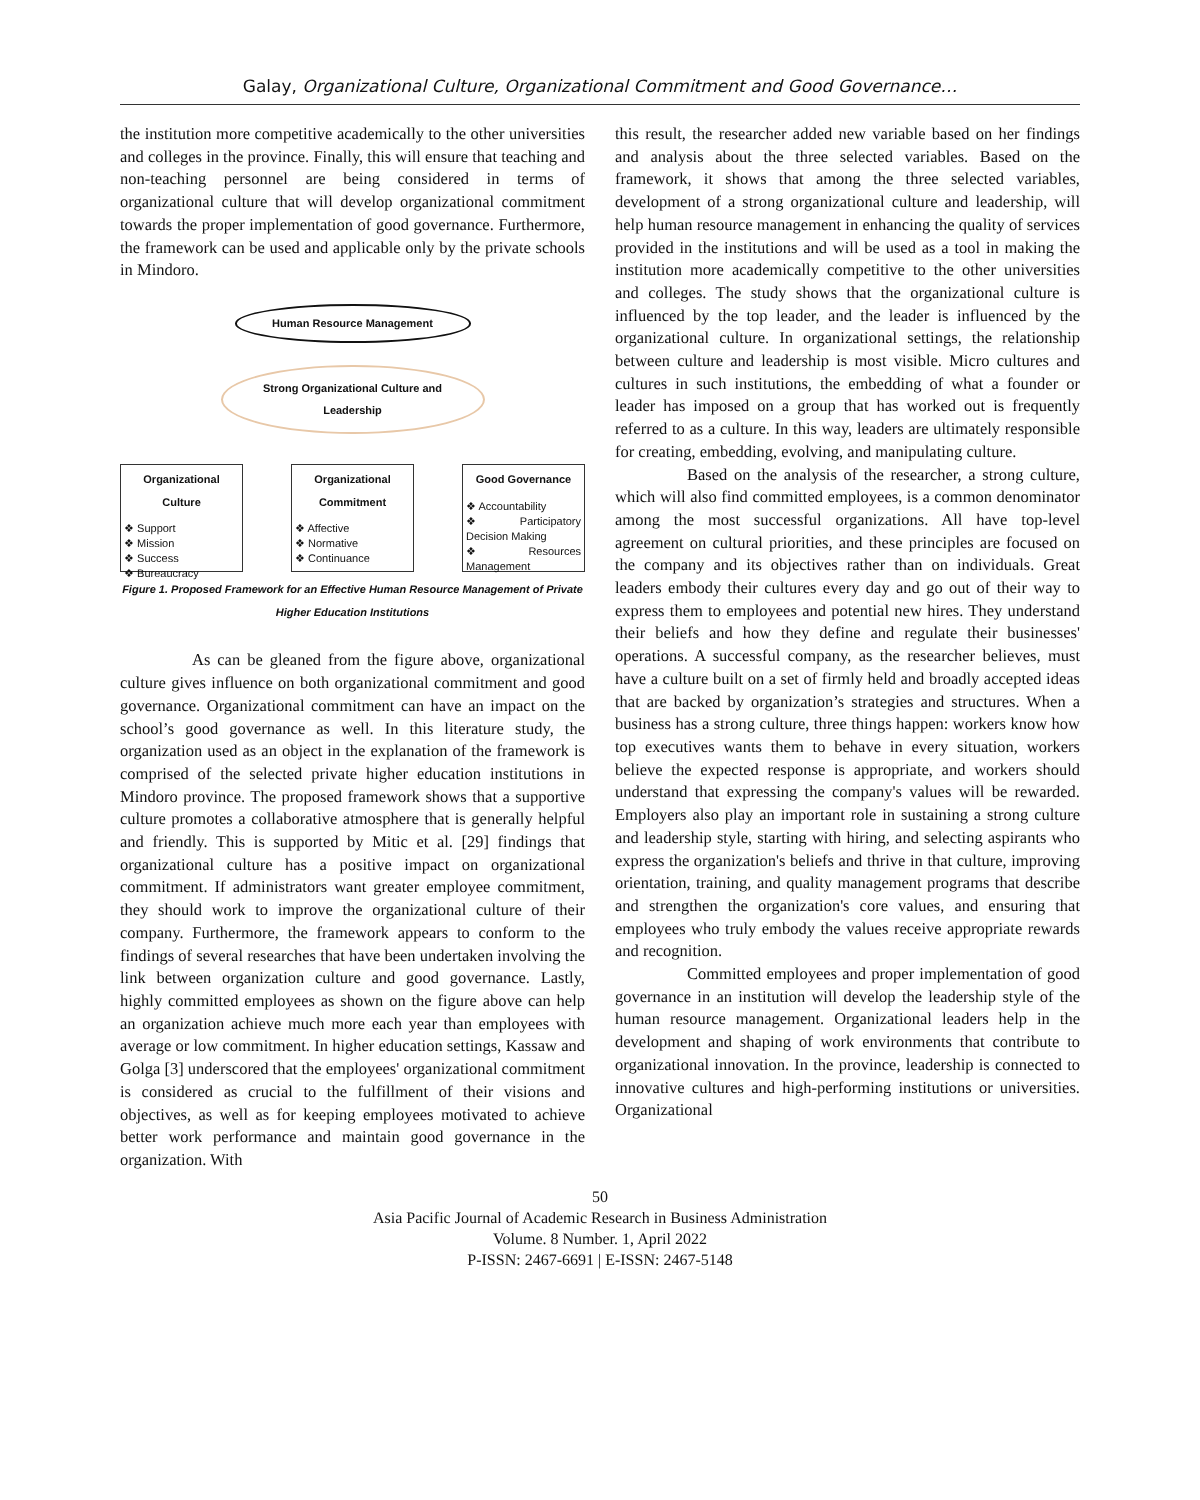Galay, Organizational Culture, Organizational Commitment and Good Governance…
the institution more competitive academically to the other universities and colleges in the province. Finally, this will ensure that teaching and non-teaching personnel are being considered in terms of organizational culture that will develop organizational commitment towards the proper implementation of good governance. Furthermore, the framework can be used and applicable only by the private schools in Mindoro.
Human Resource Management
Strong Organizational Culture and Leadership
Organizational Culture
❖ Support
❖ Mission
❖ Success
❖ Bureaucracy
Organizational Commitment
❖ Affective
❖ Normative
❖ Continuance
Good Governance
❖ Accountability
❖ Participatory Decision Making
❖ Resources Management
Figure 1. Proposed Framework for an Effective Human Resource Management of Private Higher Education Institutions
As can be gleaned from the figure above, organizational culture gives influence on both organizational commitment and good governance. Organizational commitment can have an impact on the school’s good governance as well. In this literature study, the organization used as an object in the explanation of the framework is comprised of the selected private higher education institutions in Mindoro province. The proposed framework shows that a supportive culture promotes a collaborative atmosphere that is generally helpful and friendly. This is supported by Mitic et al. [29] findings that organizational culture has a positive impact on organizational commitment. If administrators want greater employee commitment, they should work to improve the organizational culture of their company. Furthermore, the framework appears to conform to the findings of several researches that have been undertaken involving the link between organization culture and good governance. Lastly, highly committed employees as shown on the figure above can help an organization achieve much more each year than employees with average or low commitment. In higher education settings, Kassaw and Golga [3] underscored that the employees' organizational commitment is considered as crucial to the fulfillment of their visions and objectives, as well as for keeping employees motivated to achieve better work performance and maintain good governance in the organization. With
this result, the researcher added new variable based on her findings and analysis about the three selected variables. Based on the framework, it shows that among the three selected variables, development of a strong organizational culture and leadership, will help human resource management in enhancing the quality of services provided in the institutions and will be used as a tool in making the institution more academically competitive to the other universities and colleges. The study shows that the organizational culture is influenced by the top leader, and the leader is influenced by the organizational culture. In organizational settings, the relationship between culture and leadership is most visible. Micro cultures and cultures in such institutions, the embedding of what a founder or leader has imposed on a group that has worked out is frequently referred to as a culture. In this way, leaders are ultimately responsible for creating, embedding, evolving, and manipulating culture.
Based on the analysis of the researcher, a strong culture, which will also find committed employees, is a common denominator among the most successful organizations. All have top-level agreement on cultural priorities, and these principles are focused on the company and its objectives rather than on individuals. Great leaders embody their cultures every day and go out of their way to express them to employees and potential new hires. They understand their beliefs and how they define and regulate their businesses' operations. A successful company, as the researcher believes, must have a culture built on a set of firmly held and broadly accepted ideas that are backed by organization’s strategies and structures. When a business has a strong culture, three things happen: workers know how top executives wants them to behave in every situation, workers believe the expected response is appropriate, and workers should understand that expressing the company's values will be rewarded. Employers also play an important role in sustaining a strong culture and leadership style, starting with hiring, and selecting aspirants who express the organization's beliefs and thrive in that culture, improving orientation, training, and quality management programs that describe and strengthen the organization's core values, and ensuring that employees who truly embody the values receive appropriate rewards and recognition.
Committed employees and proper implementation of good governance in an institution will develop the leadership style of the human resource management. Organizational leaders help in the development and shaping of work environments that contribute to organizational innovation. In the province, leadership is connected to innovative cultures and high-performing institutions or universities. Organizational
50
Asia Pacific Journal of Academic Research in Business Administration
Volume. 8 Number. 1, April 2022
P-ISSN: 2467-6691 | E-ISSN: 2467-5148